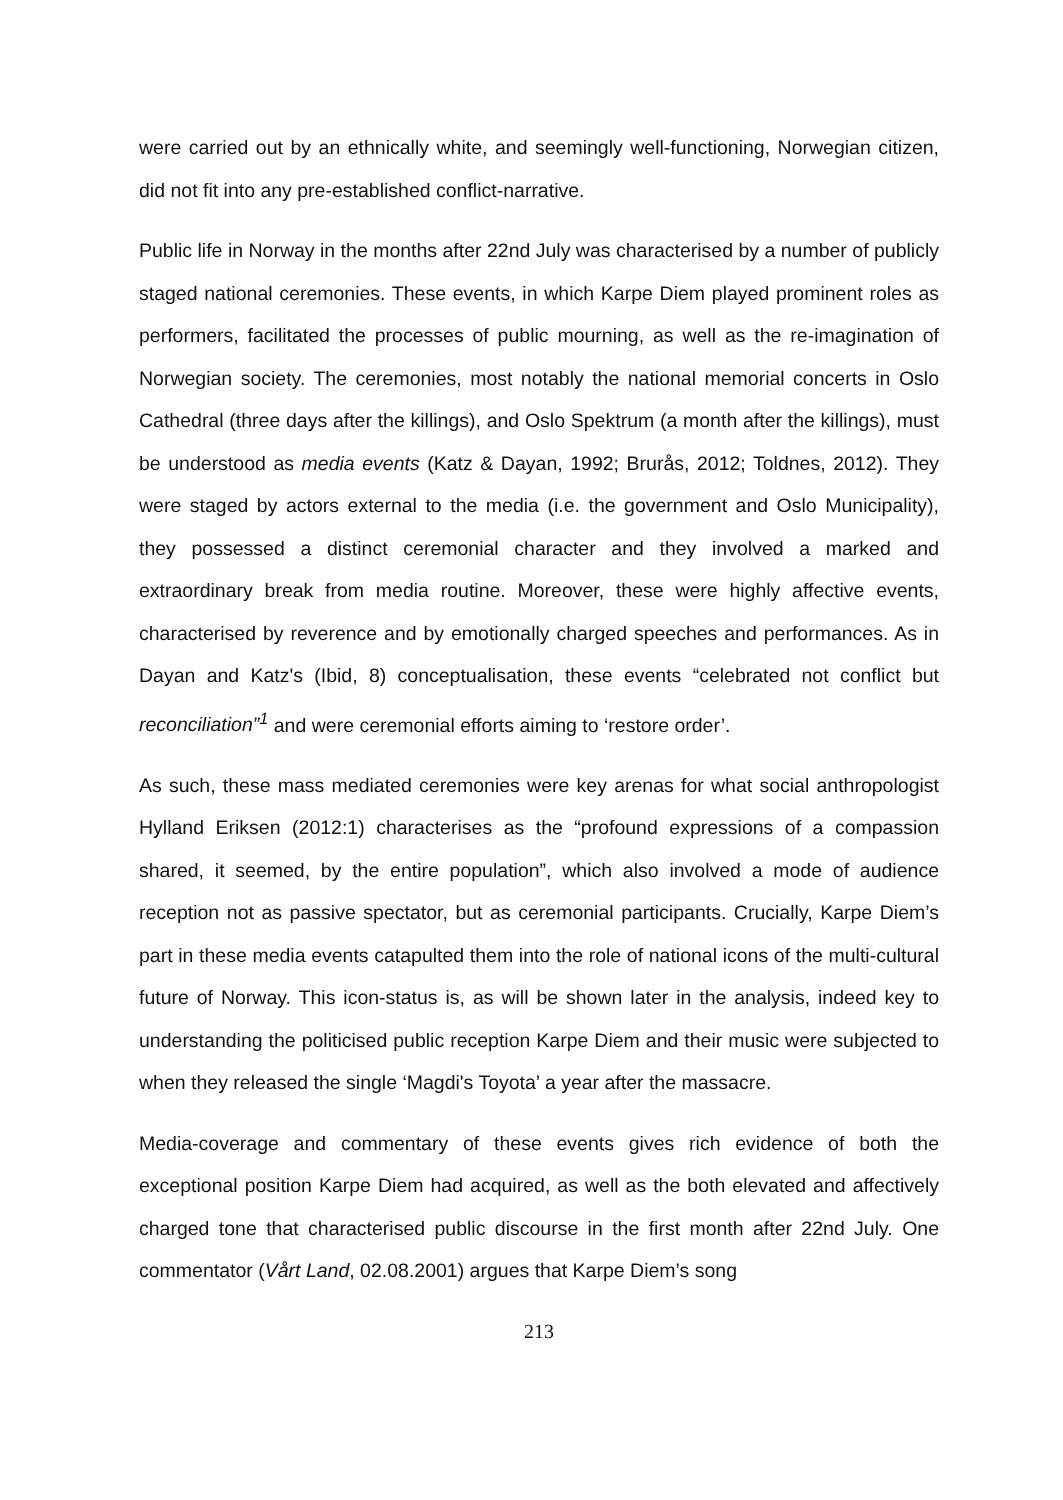were carried out by an ethnically white, and seemingly well-functioning, Norwegian citizen, did not fit into any pre-established conflict-narrative.
Public life in Norway in the months after 22nd July was characterised by a number of publicly staged national ceremonies. These events, in which Karpe Diem played prominent roles as performers, facilitated the processes of public mourning, as well as the re-imagination of Norwegian society. The ceremonies, most notably the national memorial concerts in Oslo Cathedral (three days after the killings), and Oslo Spektrum (a month after the killings), must be understood as media events (Katz & Dayan, 1992; Brurås, 2012; Toldnes, 2012). They were staged by actors external to the media (i.e. the government and Oslo Municipality), they possessed a distinct ceremonial character and they involved a marked and extraordinary break from media routine. Moreover, these were highly affective events, characterised by reverence and by emotionally charged speeches and performances. As in Dayan and Katz's (Ibid, 8) conceptualisation, these events “celebrated not conflict but reconciliation”<sup>1</sup> and were ceremonial efforts aiming to ‘restore order’.
As such, these mass mediated ceremonies were key arenas for what social anthropologist Hylland Eriksen (2012:1) characterises as the “profound expressions of a compassion shared, it seemed, by the entire population”, which also involved a mode of audience reception not as passive spectator, but as ceremonial participants. Crucially, Karpe Diem’s part in these media events catapulted them into the role of national icons of the multi-cultural future of Norway. This icon-status is, as will be shown later in the analysis, indeed key to understanding the politicised public reception Karpe Diem and their music were subjected to when they released the single ‘Magdi's Toyota’ a year after the massacre.
Media-coverage and commentary of these events gives rich evidence of both the exceptional position Karpe Diem had acquired, as well as the both elevated and affectively charged tone that characterised public discourse in the first month after 22nd July. One commentator (Vårt Land, 02.08.2001) argues that Karpe Diem’s song
213